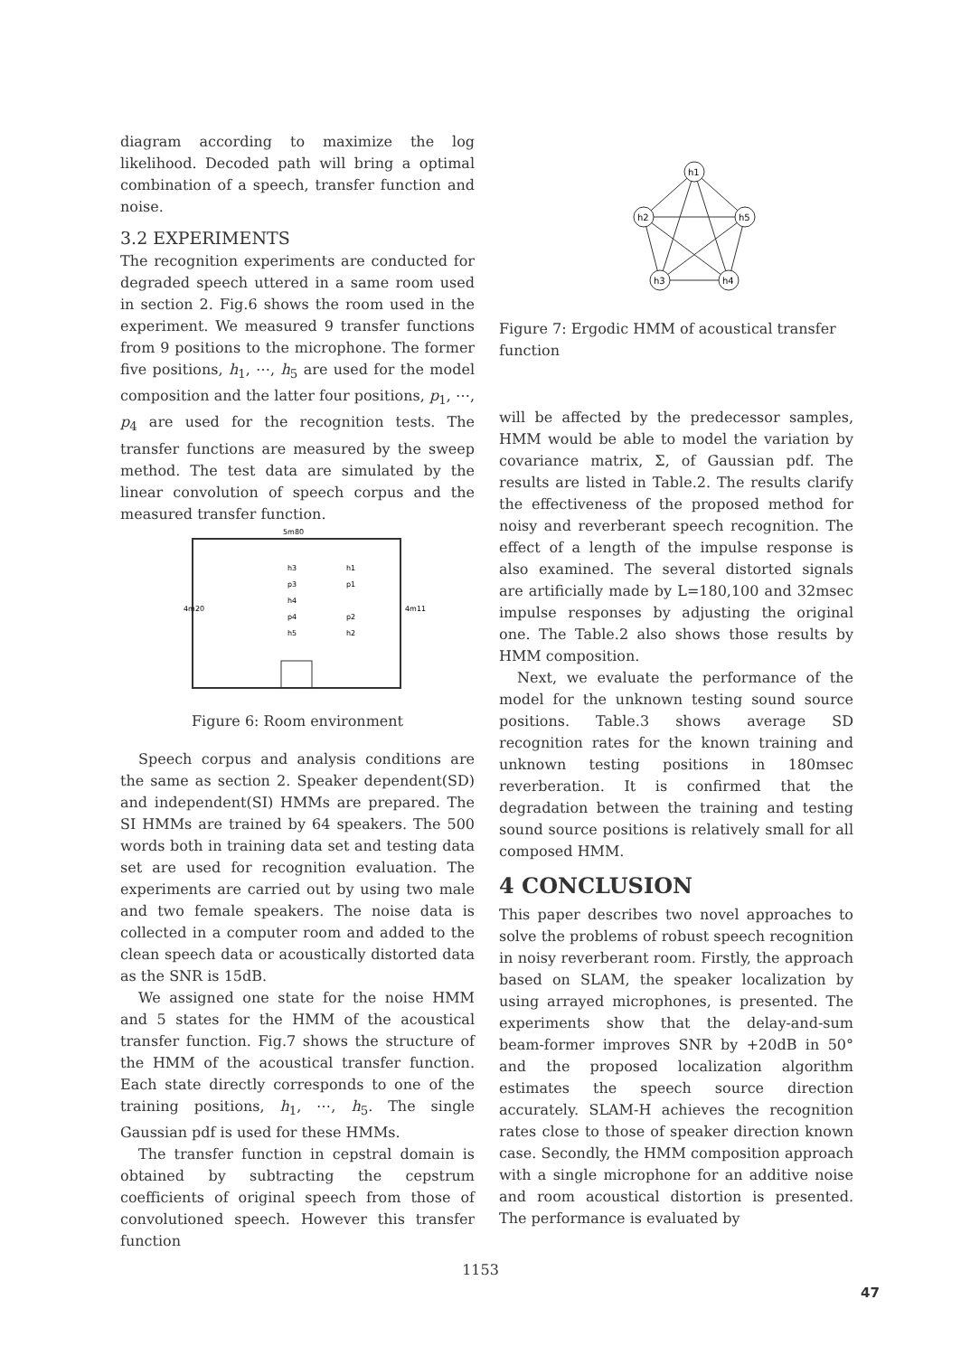diagram according to maximize the log likelihood. Decoded path will bring a optimal combination of a speech, transfer function and noise.
3.2 EXPERIMENTS
The recognition experiments are conducted for degraded speech uttered in a same room used in section 2. Fig.6 shows the room used in the experiment. We measured 9 transfer functions from 9 positions to the microphone. The former five positions, h<sub>1</sub>, ⋯, h<sub>5</sub> are used for the model composition and the latter four positions, p<sub>1</sub>, ⋯, p<sub>4</sub> are used for the recognition tests. The transfer functions are measured by the sweep method. The test data are simulated by the linear convolution of speech corpus and the measured transfer function.
5m80
h3
h1
p3
p1
h4
p4
p2
h5
h2
4m20
4m11
Figure 6: Room environment
Speech corpus and analysis conditions are the same as section 2. Speaker dependent(SD) and independent(SI) HMMs are prepared. The SI HMMs are trained by 64 speakers. The 500 words both in training data set and testing data set are used for recognition evaluation. The experiments are carried out by using two male and two female speakers. The noise data is collected in a computer room and added to the clean speech data or acoustically distorted data as the SNR is 15dB.
We assigned one state for the noise HMM and 5 states for the HMM of the acoustical transfer function. Fig.7 shows the structure of the HMM of the acoustical transfer function. Each state directly corresponds to one of the training positions, h<sub>1</sub>, ⋯, h<sub>5</sub>. The single Gaussian pdf is used for these HMMs.
The transfer function in cepstral domain is obtained by subtracting the cepstrum coefficients of original speech from those of convolutioned speech. However this transfer function
h1
h2
h5
h3
h4
Figure 7: Ergodic HMM of acoustical transfer function
will be affected by the predecessor samples, HMM would be able to model the variation by covariance matrix, Σ, of Gaussian pdf. The results are listed in Table.2. The results clarify the effectiveness of the proposed method for noisy and reverberant speech recognition. The effect of a length of the impulse response is also examined. The several distorted signals are artificially made by L=180,100 and 32msec impulse responses by adjusting the original one. The Table.2 also shows those results by HMM composition.
Next, we evaluate the performance of the model for the unknown testing sound source positions. Table.3 shows average SD recognition rates for the known training and unknown testing positions in 180msec reverberation. It is confirmed that the degradation between the training and testing sound source positions is relatively small for all composed HMM.
4 CONCLUSION
This paper describes two novel approaches to solve the problems of robust speech recognition in noisy reverberant room. Firstly, the approach based on SLAM, the speaker localization by using arrayed microphones, is presented. The experiments show that the delay-and-sum beam-former improves SNR by +20dB in 50° and the proposed localization algorithm estimates the speech source direction accurately. SLAM-H achieves the recognition rates close to those of speaker direction known case. Secondly, the HMM composition approach with a single microphone for an additive noise and room acoustical distortion is presented. The performance is evaluated by
1153
47